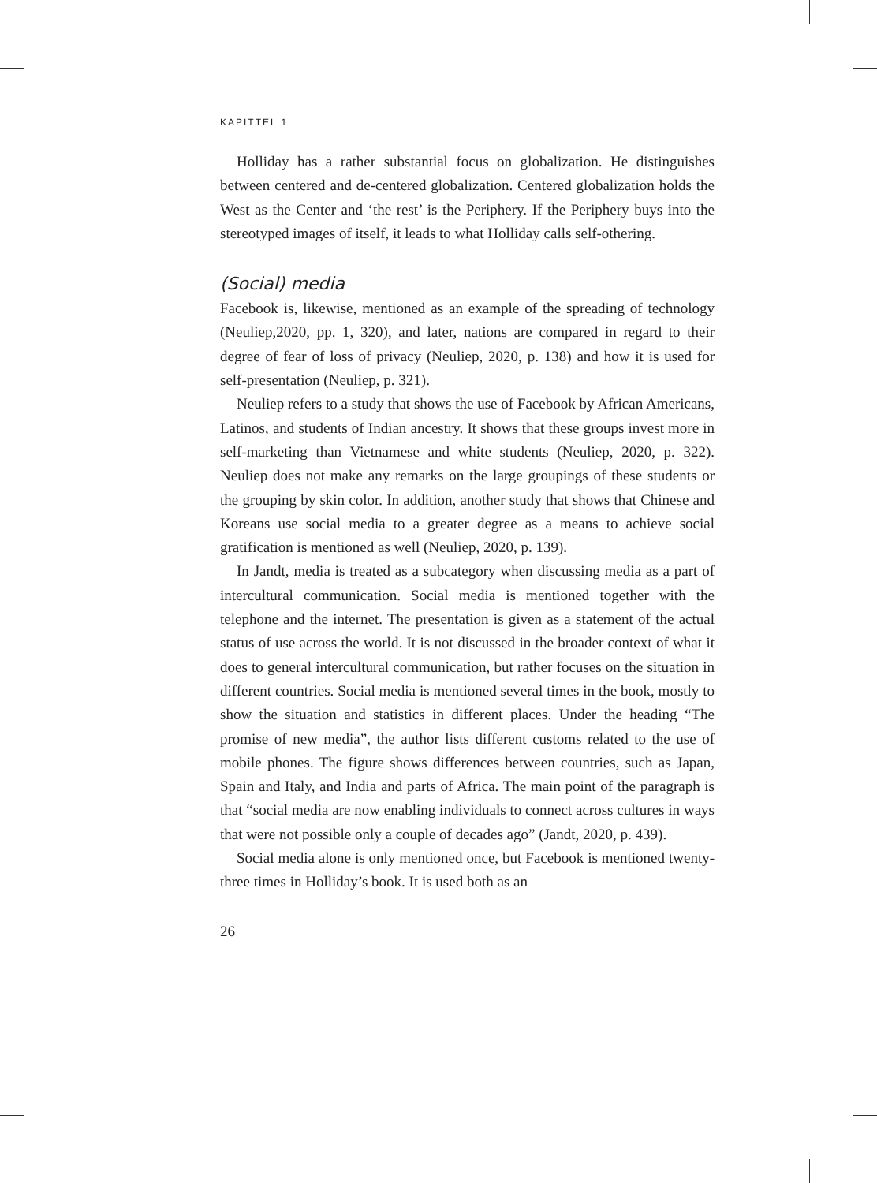KAPITTEL 1
Holliday has a rather substantial focus on globalization. He distinguishes between centered and de-centered globalization. Centered globalization holds the West as the Center and ‘the rest’ is the Periphery. If the Periphery buys into the stereotyped images of itself, it leads to what Holliday calls self-othering.
(Social) media
Facebook is, likewise, mentioned as an example of the spreading of technology (Neuliep,2020, pp. 1, 320), and later, nations are compared in regard to their degree of fear of loss of privacy (Neuliep, 2020, p. 138) and how it is used for self-presentation (Neuliep, p. 321).
Neuliep refers to a study that shows the use of Facebook by African Americans, Latinos, and students of Indian ancestry. It shows that these groups invest more in self-marketing than Vietnamese and white students (Neuliep, 2020, p. 322). Neuliep does not make any remarks on the large groupings of these students or the grouping by skin color. In addition, another study that shows that Chinese and Koreans use social media to a greater degree as a means to achieve social gratification is mentioned as well (Neuliep, 2020, p. 139).
In Jandt, media is treated as a subcategory when discussing media as a part of intercultural communication. Social media is mentioned together with the telephone and the internet. The presentation is given as a statement of the actual status of use across the world. It is not discussed in the broader context of what it does to general intercultural communication, but rather focuses on the situation in different countries. Social media is mentioned several times in the book, mostly to show the situation and statistics in different places. Under the heading “The promise of new media”, the author lists different customs related to the use of mobile phones. The figure shows differences between countries, such as Japan, Spain and Italy, and India and parts of Africa. The main point of the paragraph is that “social media are now enabling individuals to connect across cultures in ways that were not possible only a couple of decades ago” (Jandt, 2020, p. 439).
Social media alone is only mentioned once, but Facebook is mentioned twenty-three times in Holliday’s book. It is used both as an
26